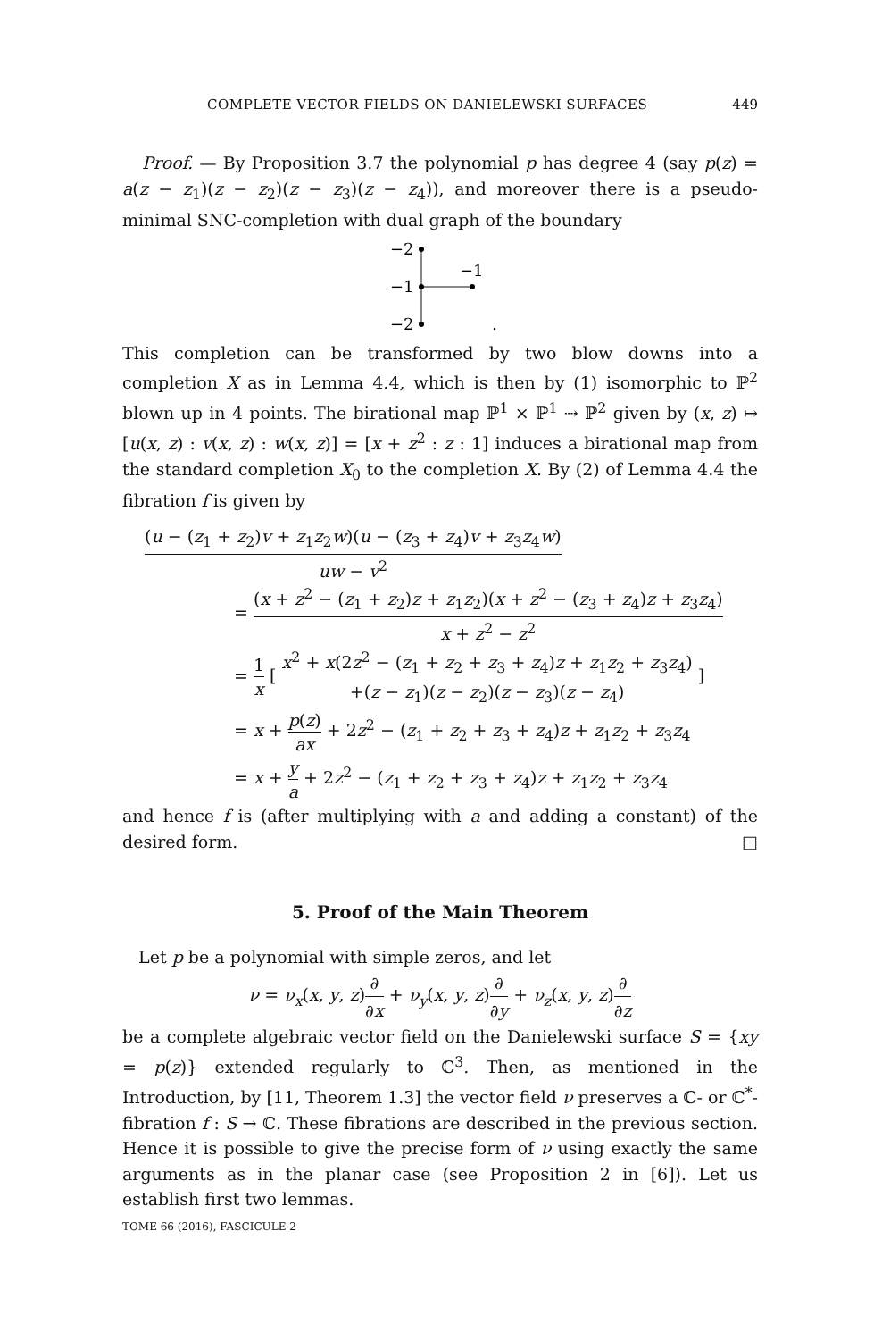COMPLETE VECTOR FIELDS ON DANIELEWSKI SURFACES 449
Proof. — By Proposition 3.7 the polynomial p has degree 4 (say p(z) = a(z − z<sub>1</sub>)(z − z<sub>2</sub>)(z − z<sub>3</sub>)(z − z<sub>4</sub>)), and moreover there is a pseudo-minimal SNC-completion with dual graph of the boundary
−2
−1
−2
−1
.
This completion can be transformed by two blow downs into a completion X as in Lemma 4.4, which is then by (1) isomorphic to ℙ<sup>2</sup> blown up in 4 points. The birational map ℙ<sup>1</sup> × ℙ<sup>1</sup> ⇢ ℙ<sup>2</sup> given by (x, z) ↦ [u(x, z) : v(x, z) : w(x, z)] = [x + z<sup>2</sup> : z : 1] induces a birational map from the standard completion X<sub>0</sub> to the completion X. By (2) of Lemma 4.4 the fibration f is given by
(u − (z<sub>1</sub> + z<sub>2</sub>)v + z<sub>1</sub>z<sub>2</sub>w)(u − (z<sub>3</sub> + z<sub>4</sub>)v + z<sub>3</sub>z<sub>4</sub>w) uw − v<sup>2</sup>
=
(x + z<sup>2</sup> − (z<sub>1</sub> + z<sub>2</sub>)z + z<sub>1</sub>z<sub>2</sub>)(x + z<sup>2</sup> − (z<sub>3</sub> + z<sub>4</sub>)z + z<sub>3</sub>z<sub>4</sub>) x + z<sup>2</sup> − z<sup>2</sup>
=
1 x
[
x<sup>2</sup> + x(2z<sup>2</sup> − (z<sub>1</sub> + z<sub>2</sub> + z<sub>3</sub> + z<sub>4</sub>)z + z<sub>1</sub>z<sub>2</sub> + z<sub>3</sub>z<sub>4</sub>) +(z − z<sub>1</sub>)(z − z<sub>2</sub>)(z − z<sub>3</sub>)(z − z<sub>4</sub>)
]
= x +
p(z) ax
+ 2z<sup>2</sup> − (z<sub>1</sub> + z<sub>2</sub> + z<sub>3</sub> + z<sub>4</sub>)z + z<sub>1</sub>z<sub>2</sub> + z<sub>3</sub>z<sub>4</sub>
= x +
y a
+ 2z<sup>2</sup> − (z<sub>1</sub> + z<sub>2</sub> + z<sub>3</sub> + z<sub>4</sub>)z + z<sub>1</sub>z<sub>2</sub> + z<sub>3</sub>z<sub>4</sub>
and hence f is (after multiplying with a and adding a constant) of the desired form. □
5. Proof of the Main Theorem
Let p be a polynomial with simple zeros, and let
ν = ν<sub>x</sub>(x, y, z)
∂ ∂x
+ ν<sub>y</sub>(x, y, z)
∂ ∂y
+ ν<sub>z</sub>(x, y, z)
∂ ∂z
be a complete algebraic vector field on the Danielewski surface S = {xy = p(z)} extended regularly to ℂ<sup>3</sup>. Then, as mentioned in the Introduction, by [11, Theorem 1.3] the vector field ν preserves a ℂ- or ℂ<sup>*</sup>-fibration f : S → ℂ. These fibrations are described in the previous section. Hence it is possible to give the precise form of ν using exactly the same arguments as in the planar case (see Proposition 2 in [6]). Let us establish first two lemmas.
TOME 66 (2016), FASCICULE 2